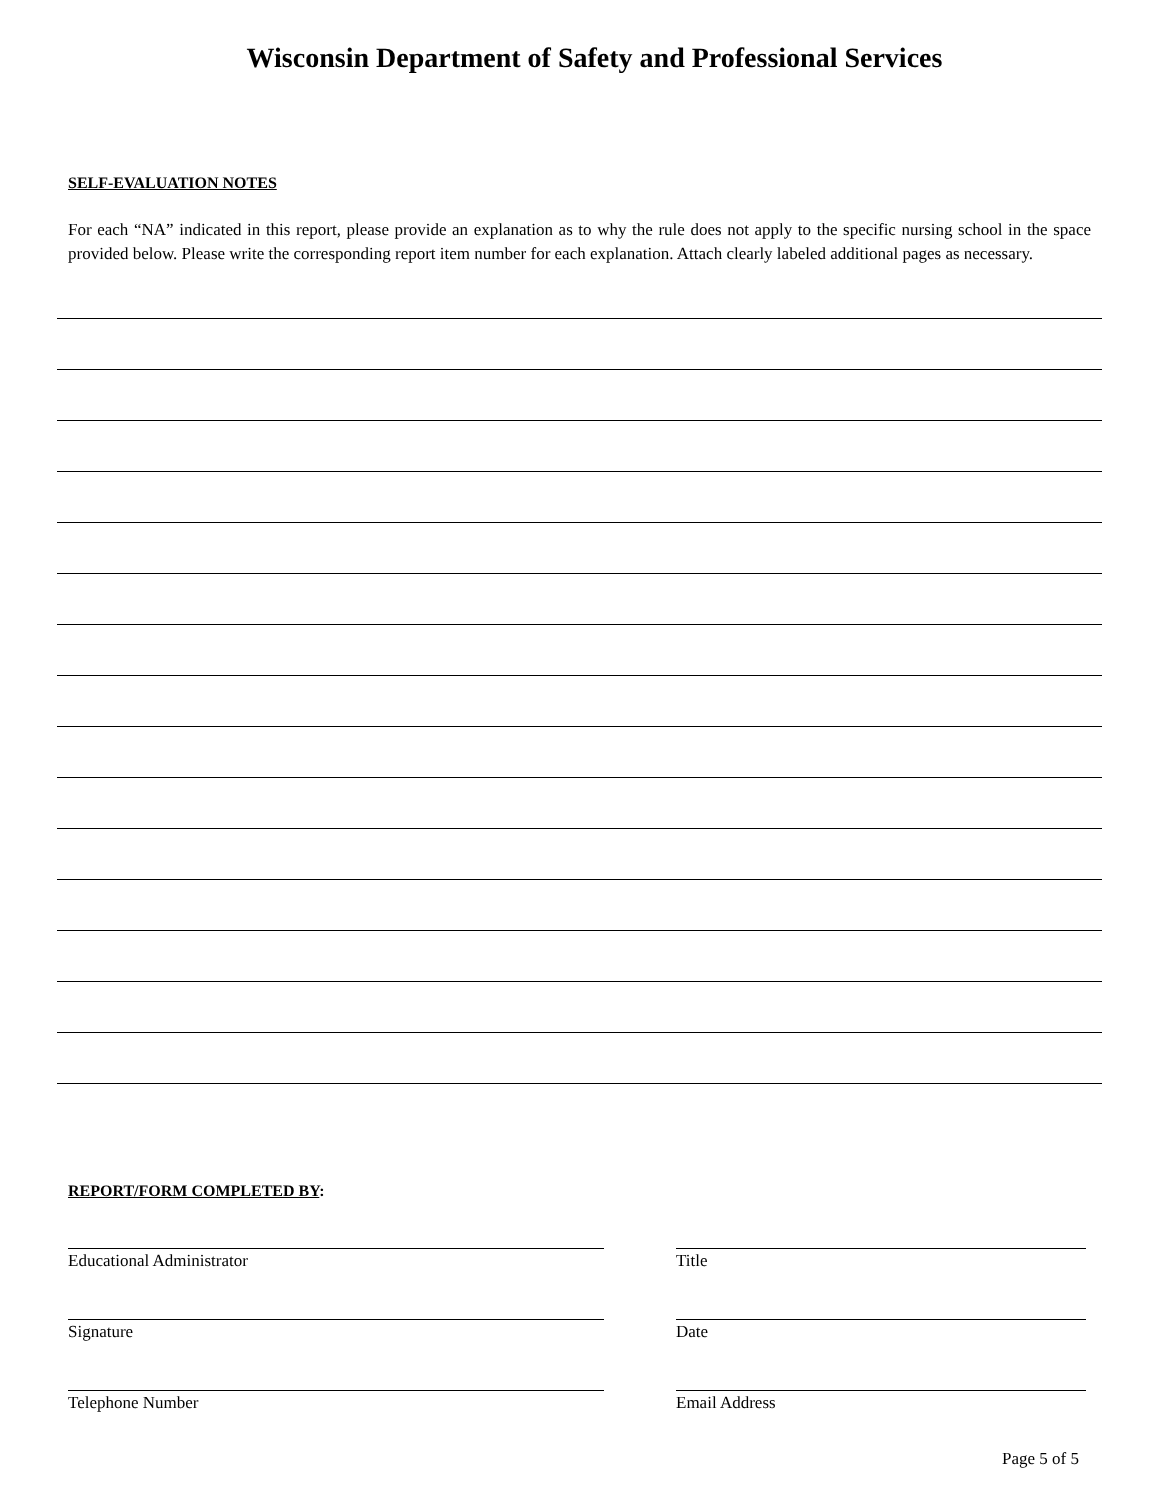Wisconsin Department of Safety and Professional Services
SELF-EVALUATION NOTES
For each “NA” indicated in this report, please provide an explanation as to why the rule does not apply to the specific nursing school in the space provided below. Please write the corresponding report item number for each explanation. Attach clearly labeled additional pages as necessary.
REPORT/FORM COMPLETED BY:
Educational Administrator Title
Signature Date
Telephone Number Email Address
Page 5 of 5